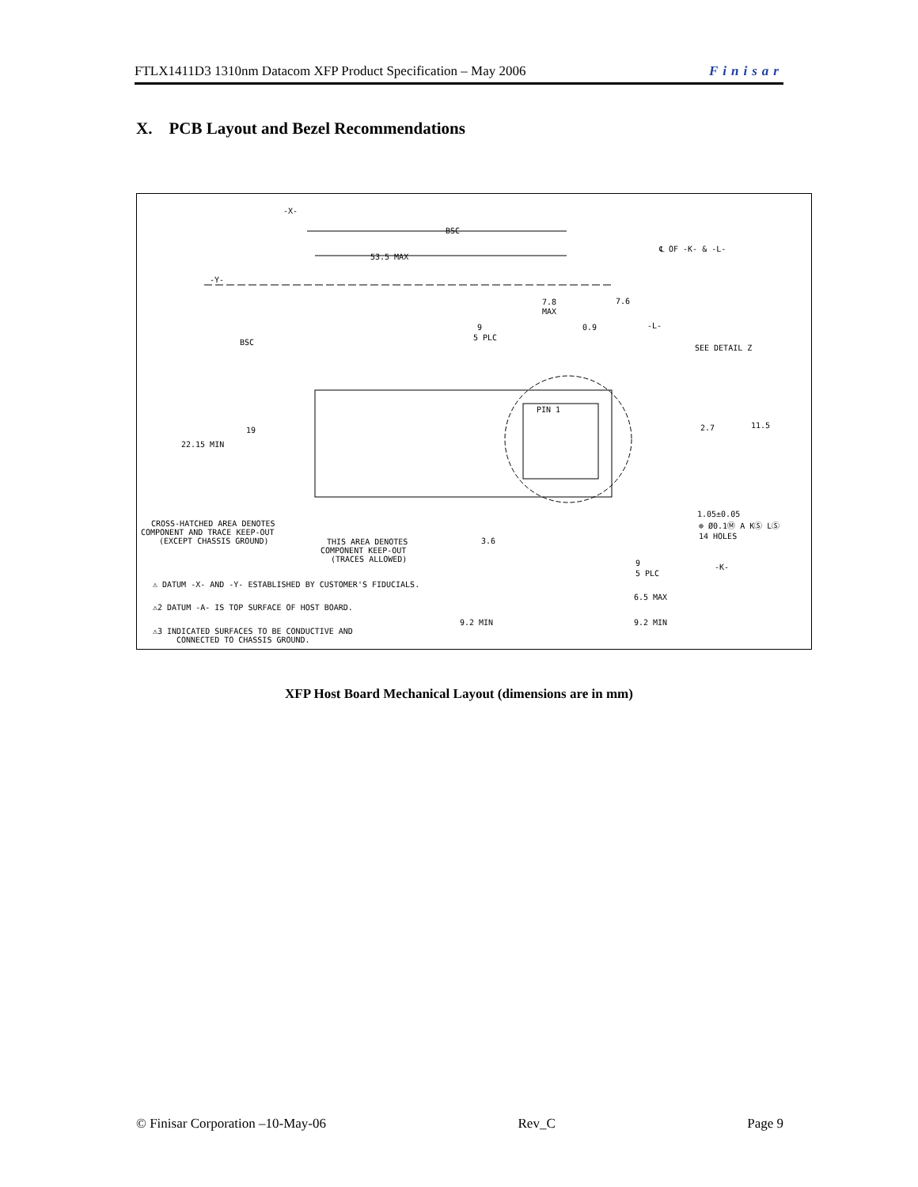FTLX1411D3 1310nm Datacom XFP Product Specification – May 2006 Finisar
X. PCB Layout and Bezel Recommendations
-X-
BSC
53.5 MAX
℄ OF -K- & -L-
-Y-
7.8
MAX
7.6
9
5 PLC
0.9
-L-
BSC
SEE DETAIL Z
19
22.15 MIN
2.7
11.5
PIN 1
1.05±0.05
⊕ Ø0.1Ⓜ A KⓈ LⓈ
14 HOLES
CROSS-HATCHED AREA DENOTES
COMPONENT AND TRACE KEEP-OUT
(EXCEPT CHASSIS GROUND)
THIS AREA DENOTES
COMPONENT KEEP-OUT
(TRACES ALLOWED)
3.6
-K-
9
5 PLC
⚠ DATUM -X- AND -Y- ESTABLISHED BY CUSTOMER'S FIDUCIALS.
6.5 MAX
⚠2 DATUM -A- IS TOP SURFACE OF HOST BOARD.
9.2 MIN
9.2 MIN
⚠3 INDICATED SURFACES TO BE CONDUCTIVE AND
CONNECTED TO CHASSIS GROUND.
XFP Host Board Mechanical Layout (dimensions are in mm)
© Finisar Corporation –10-May-06 Rev_C Page 9